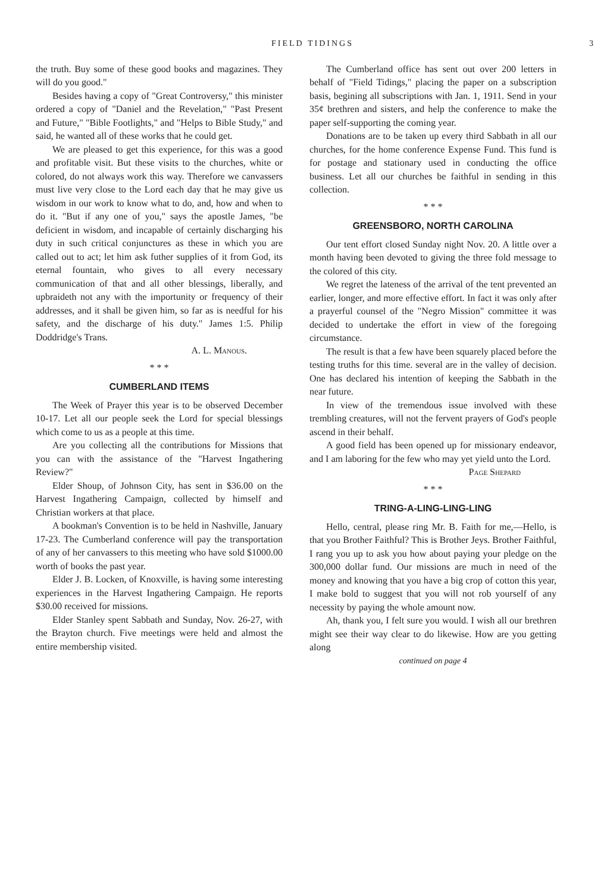FIELD TIDINGS 3
the truth. Buy some of these good books and magazines. They will do you good."
Besides having a copy of "Great Controversy," this minister ordered a copy of "Daniel and the Revelation," "Past Present and Future," "Bible Footlights," and "Helps to Bible Study," and said, he wanted all of these works that he could get.
We are pleased to get this experience, for this was a good and profitable visit. But these visits to the churches, white or colored, do not always work this way. Therefore we canvassers must live very close to the Lord each day that he may give us wisdom in our work to know what to do, and, how and when to do it. "But if any one of you," says the apostle James, "be deficient in wisdom, and incapable of certainly discharging his duty in such critical conjunctures as these in which you are called out to act; let him ask futher supplies of it from God, its eternal fountain, who gives to all every necessary communication of that and all other blessings, liberally, and upbraideth not any with the importunity or frequency of their addresses, and it shall be given him, so far as is needful for his safety, and the discharge of his duty." James 1:5. Philip Doddridge's Trans.
A. L. Manous.
* * *
CUMBERLAND ITEMS
The Week of Prayer this year is to be observed December 10-17. Let all our people seek the Lord for special blessings which come to us as a people at this time.
Are you collecting all the contributions for Missions that you can with the assistance of the "Harvest Ingathering Review?"
Elder Shoup, of Johnson City, has sent in $36.00 on the Harvest Ingathering Campaign, collected by himself and Christian workers at that place.
A bookman's Convention is to be held in Nashville, January 17-23. The Cumberland conference will pay the transportation of any of her canvassers to this meeting who have sold $1000.00 worth of books the past year.
Elder J. B. Locken, of Knoxville, is having some interesting experiences in the Harvest Ingathering Campaign. He reports $30.00 received for missions.
Elder Stanley spent Sabbath and Sunday, Nov. 26-27, with the Brayton church. Five meetings were held and almost the entire membership visited.
The Cumberland office has sent out over 200 letters in behalf of "Field Tidings," placing the paper on a subscription basis, begining all subscriptions with Jan. 1, 1911. Send in your 35¢ brethren and sisters, and help the conference to make the paper self-supporting the coming year.
Donations are to be taken up every third Sabbath in all our churches, for the home conference Expense Fund. This fund is for postage and stationary used in conducting the office business. Let all our churches be faithful in sending in this collection.
* * *
GREENSBORO, NORTH CAROLINA
Our tent effort closed Sunday night Nov. 20. A little over a month having been devoted to giving the three fold message to the colored of this city.
We regret the lateness of the arrival of the tent prevented an earlier, longer, and more effective effort. In fact it was only after a prayerful counsel of the "Negro Mission" committee it was decided to undertake the effort in view of the foregoing circumstance.
The result is that a few have been squarely placed before the testing truths for this time. several are in the valley of decision. One has declared his intention of keeping the Sabbath in the near future.
In view of the tremendous issue involved with these trembling creatures, will not the fervent prayers of God's people ascend in their behalf.
A good field has been opened up for missionary endeavor, and I am laboring for the few who may yet yield unto the Lord.
Page Shepard
* * *
TRING-A-LING-LING-LING
Hello, central, please ring Mr. B. Faith for me,—Hello, is that you Brother Faithful? This is Brother Jeys. Brother Faithful, I rang you up to ask you how about paying your pledge on the 300,000 dollar fund. Our missions are much in need of the money and knowing that you have a big crop of cotton this year, I make bold to suggest that you will not rob yourself of any necessity by paying the whole amount now.
Ah, thank you, I felt sure you would. I wish all our brethren might see their way clear to do likewise. How are you getting along
continued on page 4